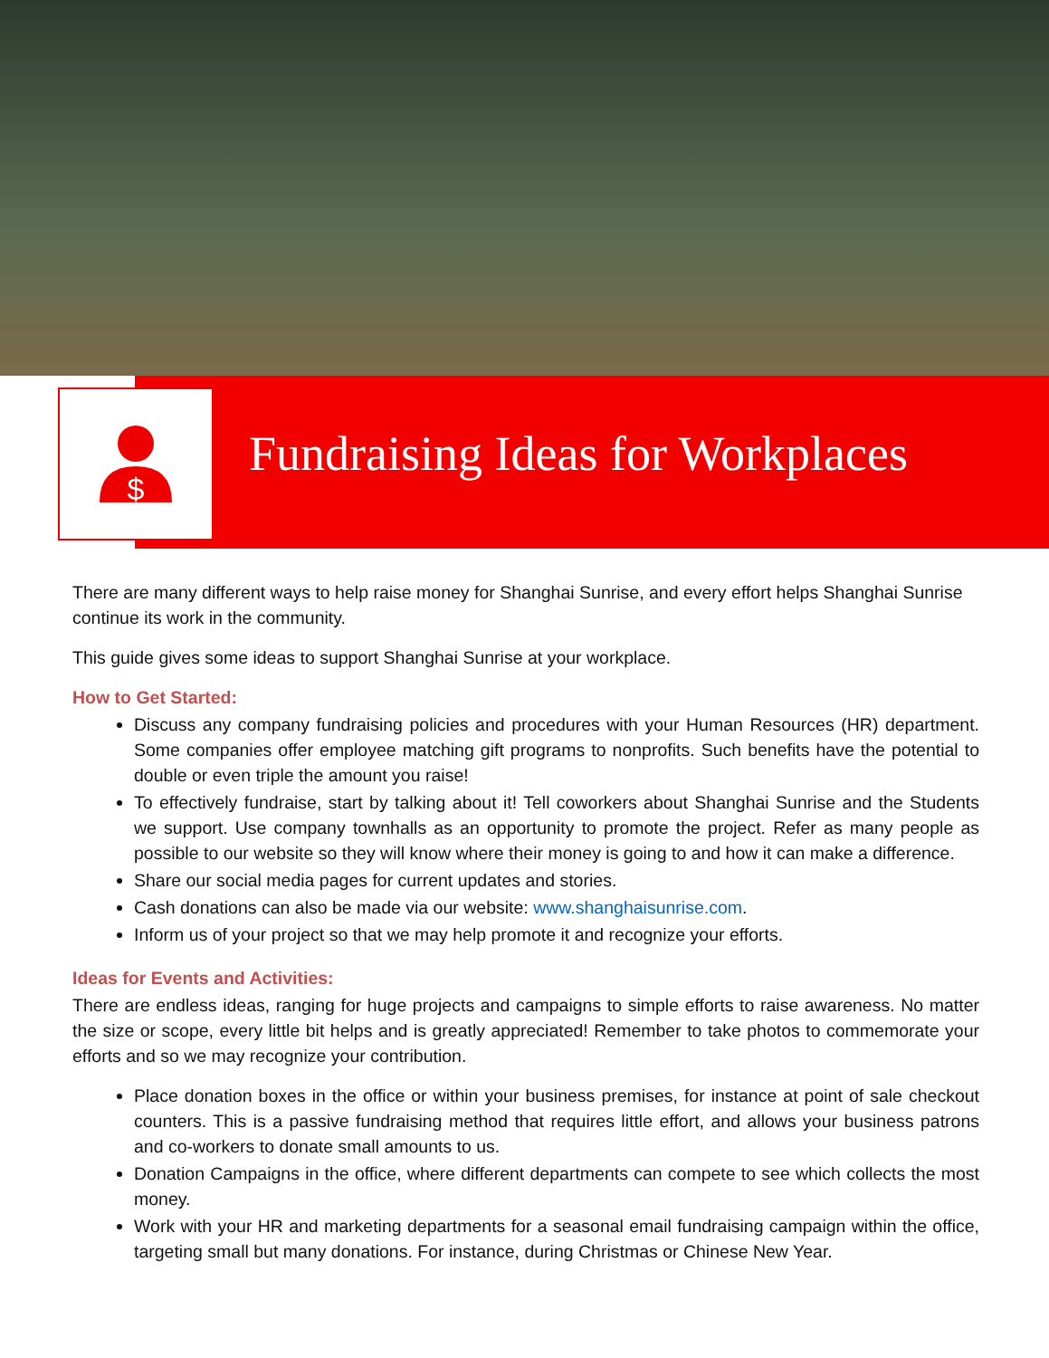$
Fundraising Ideas for Workplaces
There are many different ways to help raise money for Shanghai Sunrise, and every effort helps Shanghai Sunrise continue its work in the community.
This guide gives some ideas to support Shanghai Sunrise at your workplace.
How to Get Started:
Discuss any company fundraising policies and procedures with your Human Resources (HR) department. Some companies offer employee matching gift programs to nonprofits. Such benefits have the potential to double or even triple the amount you raise!
To effectively fundraise, start by talking about it! Tell coworkers about Shanghai Sunrise and the Students we support. Use company townhalls as an opportunity to promote the project. Refer as many people as possible to our website so they will know where their money is going to and how it can make a difference.
Share our social media pages for current updates and stories.
Cash donations can also be made via our website: www.shanghaisunrise.com.
Inform us of your project so that we may help promote it and recognize your efforts.
Ideas for Events and Activities:
There are endless ideas, ranging for huge projects and campaigns to simple efforts to raise awareness. No matter the size or scope, every little bit helps and is greatly appreciated! Remember to take photos to commemorate your efforts and so we may recognize your contribution.
Place donation boxes in the office or within your business premises, for instance at point of sale checkout counters. This is a passive fundraising method that requires little effort, and allows your business patrons and co-workers to donate small amounts to us.
Donation Campaigns in the office, where different departments can compete to see which collects the most money.
Work with your HR and marketing departments for a seasonal email fundraising campaign within the office, targeting small but many donations. For instance, during Christmas or Chinese New Year.